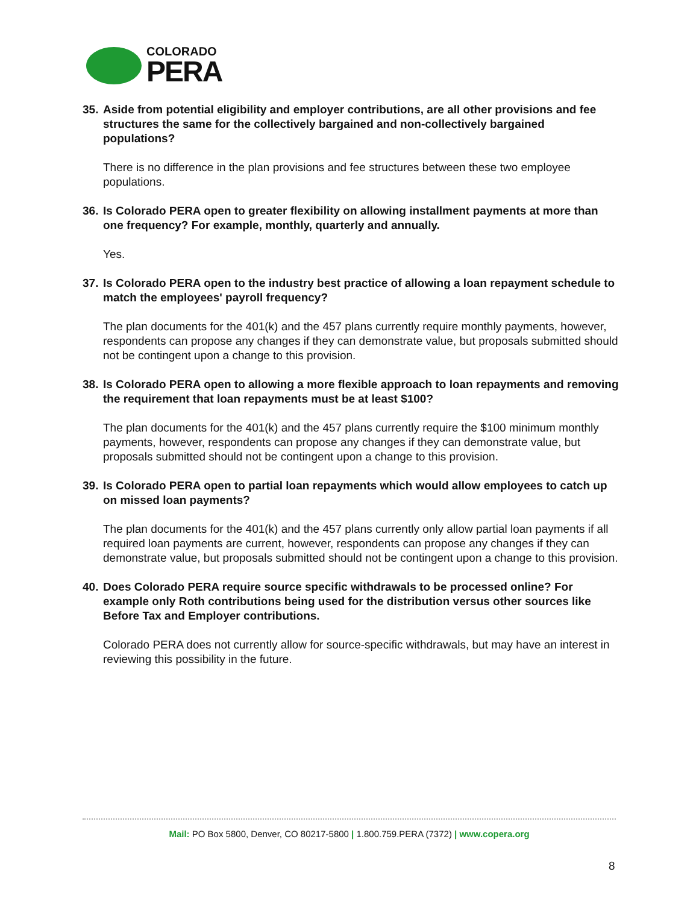COLORADO
PERA
35.
Aside from potential eligibility and employer contributions, are all other provisions and fee structures the same for the collectively bargained and non-collectively bargained populations?
There is no difference in the plan provisions and fee structures between these two employee populations.
36.
Is Colorado PERA open to greater flexibility on allowing installment payments at more than one frequency? For example, monthly, quarterly and annually.
Yes.
37.
Is Colorado PERA open to the industry best practice of allowing a loan repayment schedule to match the employees' payroll frequency?
The plan documents for the 401(k) and the 457 plans currently require monthly payments, however, respondents can propose any changes if they can demonstrate value, but proposals submitted should not be contingent upon a change to this provision.
38.
Is Colorado PERA open to allowing a more flexible approach to loan repayments and removing the requirement that loan repayments must be at least $100?
The plan documents for the 401(k) and the 457 plans currently require the $100 minimum monthly payments, however, respondents can propose any changes if they can demonstrate value, but proposals submitted should not be contingent upon a change to this provision.
39.
Is Colorado PERA open to partial loan repayments which would allow employees to catch up on missed loan payments?
The plan documents for the 401(k) and the 457 plans currently only allow partial loan payments if all required loan payments are current, however, respondents can propose any changes if they can demonstrate value, but proposals submitted should not be contingent upon a change to this provision.
40.
Does Colorado PERA require source specific withdrawals to be processed online? For example only Roth contributions being used for the distribution versus other sources like Before Tax and Employer contributions.
Colorado PERA does not currently allow for source-specific withdrawals, but may have an interest in reviewing this possibility in the future.
Mail: PO Box 5800, Denver, CO 80217-5800 | 1.800.759.PERA (7372) | www.copera.org
8